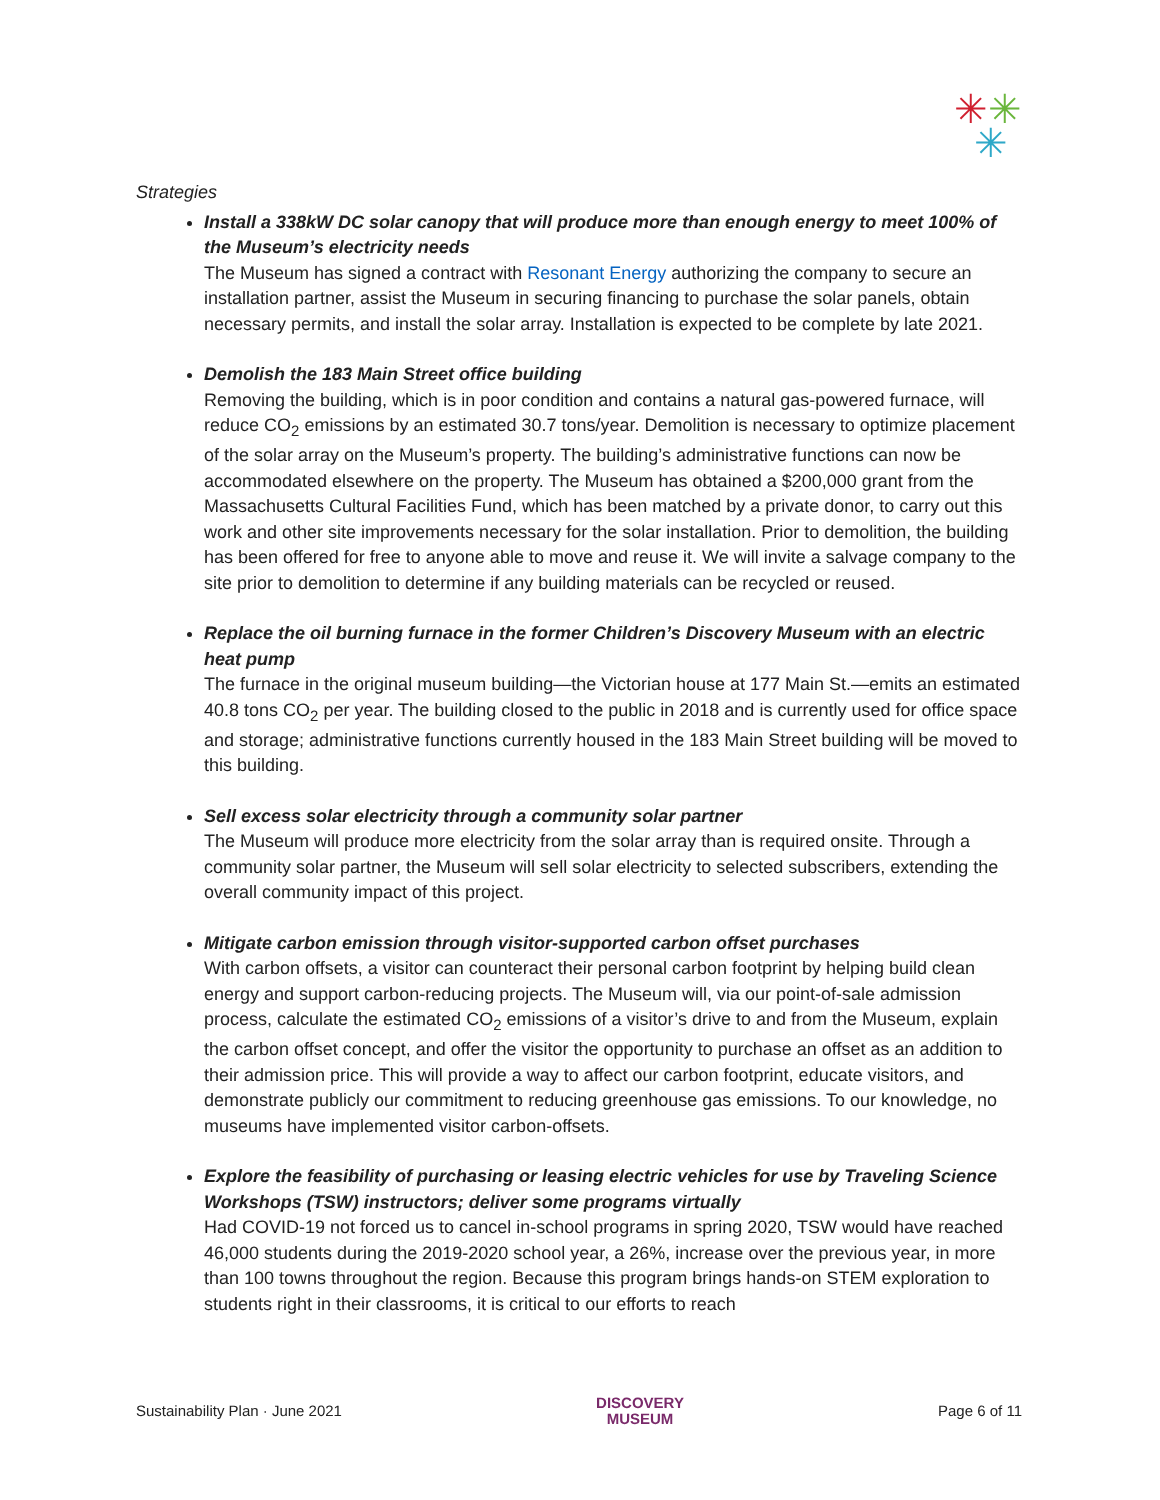✳✳
✳
Strategies
Install a 338kW DC solar canopy that will produce more than enough energy to meet 100% of the Museum’s electricity needs
The Museum has signed a contract with Resonant Energy authorizing the company to secure an installation partner, assist the Museum in securing financing to purchase the solar panels, obtain necessary permits, and install the solar array. Installation is expected to be complete by late 2021.
Demolish the 183 Main Street office building
Removing the building, which is in poor condition and contains a natural gas-powered furnace, will reduce CO<sub>2</sub> emissions by an estimated 30.7 tons/year. Demolition is necessary to optimize placement of the solar array on the Museum’s property. The building’s administrative functions can now be accommodated elsewhere on the property. The Museum has obtained a $200,000 grant from the Massachusetts Cultural Facilities Fund, which has been matched by a private donor, to carry out this work and other site improvements necessary for the solar installation. Prior to demolition, the building has been offered for free to anyone able to move and reuse it. We will invite a salvage company to the site prior to demolition to determine if any building materials can be recycled or reused.
Replace the oil burning furnace in the former Children’s Discovery Museum with an electric heat pump
The furnace in the original museum building—the Victorian house at 177 Main St.—emits an estimated 40.8 tons CO<sub>2</sub> per year. The building closed to the public in 2018 and is currently used for office space and storage; administrative functions currently housed in the 183 Main Street building will be moved to this building.
Sell excess solar electricity through a community solar partner
The Museum will produce more electricity from the solar array than is required onsite. Through a community solar partner, the Museum will sell solar electricity to selected subscribers, extending the overall community impact of this project.
Mitigate carbon emission through visitor-supported carbon offset purchases
With carbon offsets, a visitor can counteract their personal carbon footprint by helping build clean energy and support carbon-reducing projects. The Museum will, via our point-of-sale admission process, calculate the estimated CO<sub>2</sub> emissions of a visitor’s drive to and from the Museum, explain the carbon offset concept, and offer the visitor the opportunity to purchase an offset as an addition to their admission price. This will provide a way to affect our carbon footprint, educate visitors, and demonstrate publicly our commitment to reducing greenhouse gas emissions. To our knowledge, no museums have implemented visitor carbon-offsets.
Explore the feasibility of purchasing or leasing electric vehicles for use by Traveling Science Workshops (TSW) instructors; deliver some programs virtually
Had COVID-19 not forced us to cancel in-school programs in spring 2020, TSW would have reached 46,000 students during the 2019-2020 school year, a 26%, increase over the previous year, in more than 100 towns throughout the region. Because this program brings hands-on STEM exploration to students right in their classrooms, it is critical to our efforts to reach
Sustainability Plan · June 2021 DISCOVERY
MUSEUM Page 6 of 11